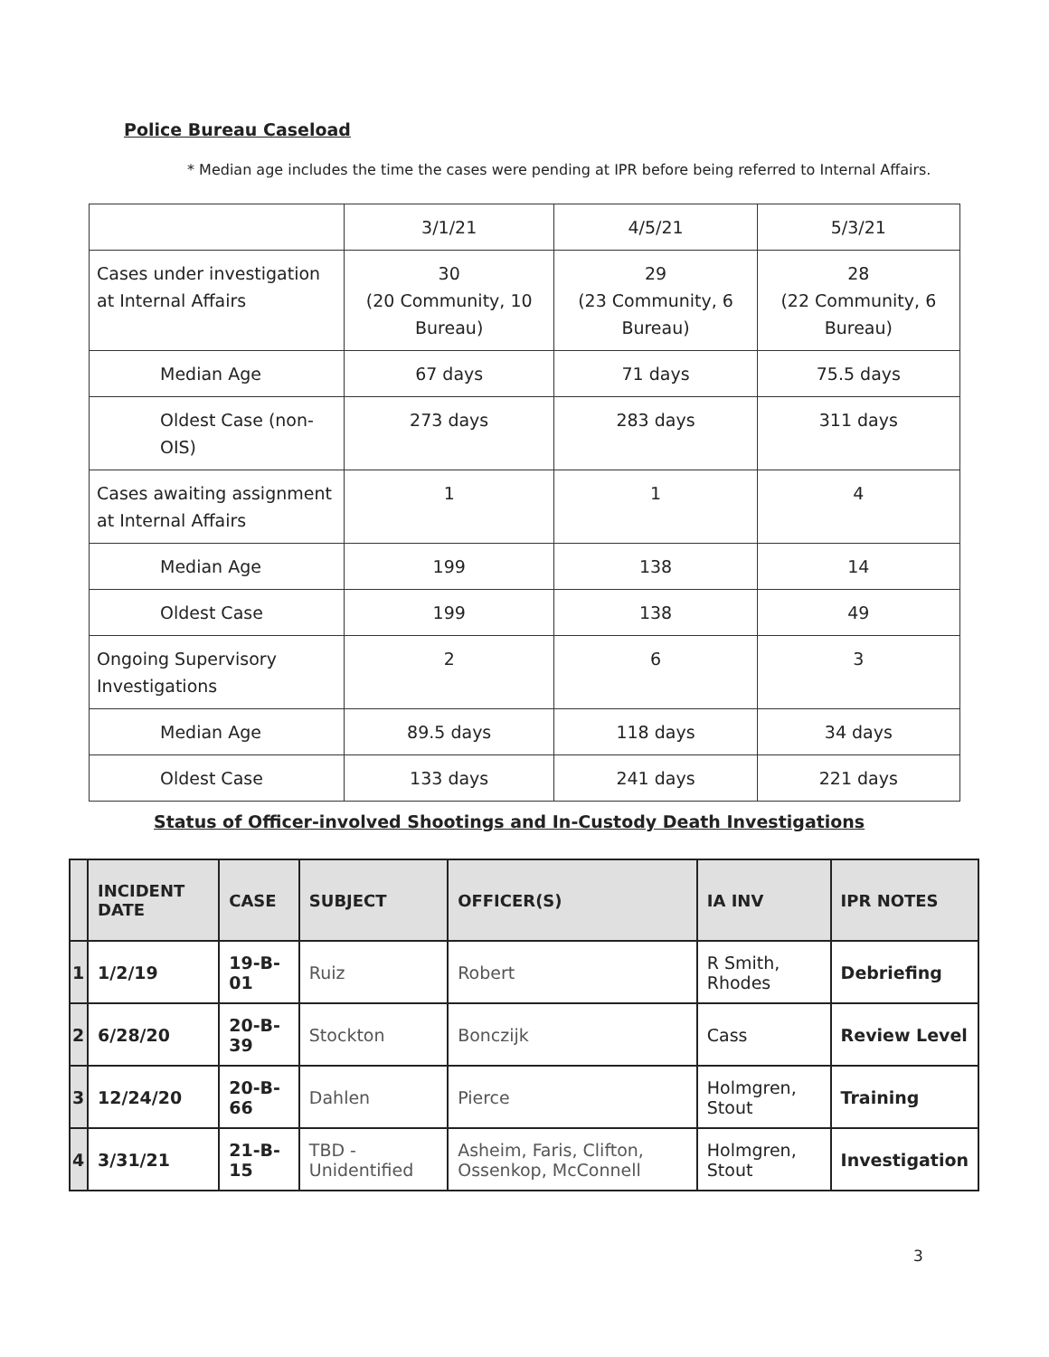Police Bureau Caseload
* Median age includes the time the cases were pending at IPR before being referred to Internal Affairs.
| | 3/1/21 | 4/5/21 | 5/3/21 |
| Cases under investigation at Internal Affairs | 30 (20 Community, 10 Bureau) | 29 (23 Community, 6 Bureau) | 28 (22 Community, 6 Bureau) |
| Median Age | 67 days | 71 days | 75.5 days |
| Oldest Case (non-OIS) | 273 days | 283 days | 311 days |
| Cases awaiting assignment at Internal Affairs | 1 | 1 | 4 |
| Median Age | 199 | 138 | 14 |
| Oldest Case | 199 | 138 | 49 |
| Ongoing Supervisory Investigations | 2 | 6 | 3 |
| Median Age | 89.5 days | 118 days | 34 days |
| Oldest Case | 133 days | 241 days | 221 days |
Status of Officer-involved Shootings and In-Custody Death Investigations
| | INCIDENT DATE | CASE | SUBJECT | OFFICER(S) | IA INV | IPR NOTES |
| --- | --- | --- | --- | --- | --- | --- |
| 1 | 1/2/19 | 19-B-01 | Ruiz | Robert | R Smith, Rhodes | Debriefing |
| 2 | 6/28/20 | 20-B-39 | Stockton | Bonczijk | Cass | Review Level |
| 3 | 12/24/20 | 20-B-66 | Dahlen | Pierce | Holmgren, Stout | Training |
| 4 | 3/31/21 | 21-B-15 | TBD - Unidentified | Asheim, Faris, Clifton, Ossenkop, McConnell | Holmgren, Stout | Investigation |
3